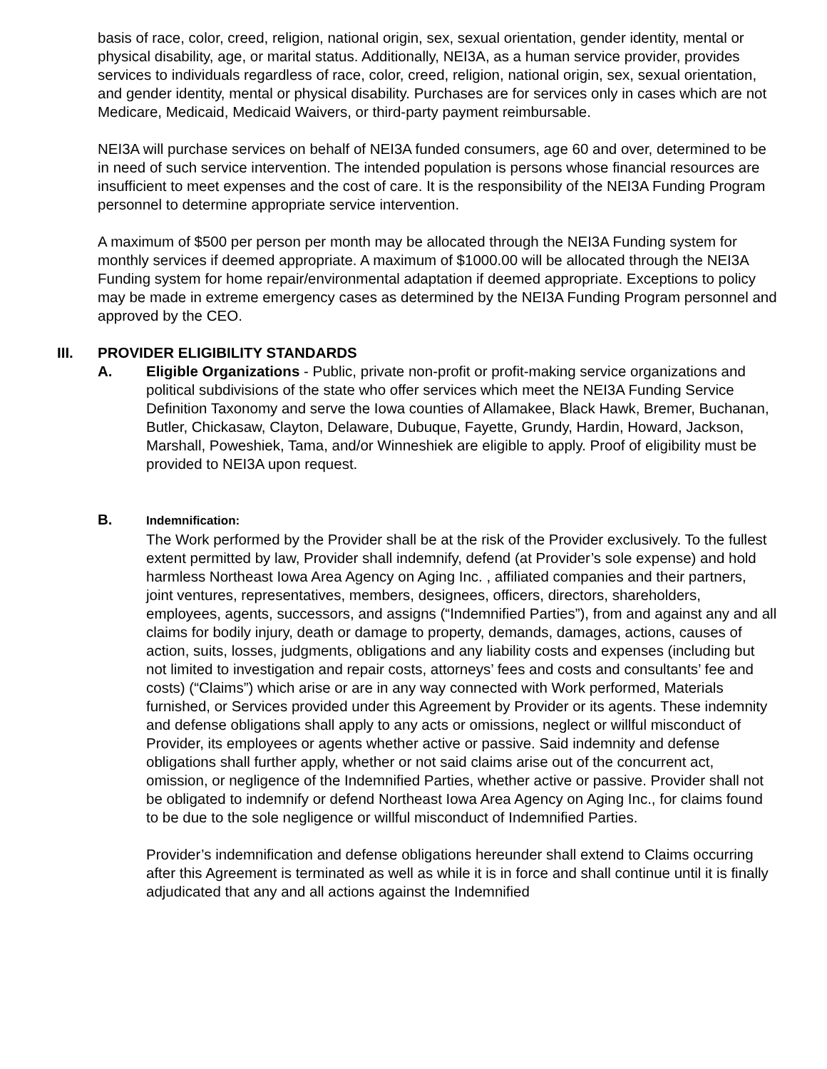basis of race, color, creed, religion, national origin, sex, sexual orientation, gender identity, mental or physical disability, age, or marital status. Additionally, NEI3A, as a human service provider, provides services to individuals regardless of race, color, creed, religion, national origin, sex, sexual orientation, and gender identity, mental or physical disability. Purchases are for services only in cases which are not Medicare, Medicaid, Medicaid Waivers, or third-party payment reimbursable.
NEI3A will purchase services on behalf of NEI3A funded consumers, age 60 and over, determined to be in need of such service intervention. The intended population is persons whose financial resources are insufficient to meet expenses and the cost of care. It is the responsibility of the NEI3A Funding Program personnel to determine appropriate service intervention.
A maximum of $500 per person per month may be allocated through the NEI3A Funding system for monthly services if deemed appropriate. A maximum of $1000.00 will be allocated through the NEI3A Funding system for home repair/environmental adaptation if deemed appropriate. Exceptions to policy may be made in extreme emergency cases as determined by the NEI3A Funding Program personnel and approved by the CEO.
III. PROVIDER ELIGIBILITY STANDARDS
A. Eligible Organizations - Public, private non-profit or profit-making service organizations and political subdivisions of the state who offer services which meet the NEI3A Funding Service Definition Taxonomy and serve the Iowa counties of Allamakee, Black Hawk, Bremer, Buchanan, Butler, Chickasaw, Clayton, Delaware, Dubuque, Fayette, Grundy, Hardin, Howard, Jackson, Marshall, Poweshiek, Tama, and/or Winneshiek are eligible to apply. Proof of eligibility must be provided to NEI3A upon request.
B.
Indemnification:
The Work performed by the Provider shall be at the risk of the Provider exclusively. To the fullest extent permitted by law, Provider shall indemnify, defend (at Provider’s sole expense) and hold harmless Northeast Iowa Area Agency on Aging Inc. , affiliated companies and their partners, joint ventures, representatives, members, designees, officers, directors, shareholders, employees, agents, successors, and assigns (“Indemnified Parties”), from and against any and all claims for bodily injury, death or damage to property, demands, damages, actions, causes of action, suits, losses, judgments, obligations and any liability costs and expenses (including but not limited to investigation and repair costs, attorneys’ fees and costs and consultants’ fee and costs) (“Claims”) which arise or are in any way connected with Work performed, Materials furnished, or Services provided under this Agreement by Provider or its agents. These indemnity and defense obligations shall apply to any acts or omissions, neglect or willful misconduct of Provider, its employees or agents whether active or passive. Said indemnity and defense obligations shall further apply, whether or not said claims arise out of the concurrent act, omission, or negligence of the Indemnified Parties, whether active or passive. Provider shall not be obligated to indemnify or defend Northeast Iowa Area Agency on Aging Inc., for claims found to be due to the sole negligence or willful misconduct of Indemnified Parties.
Provider’s indemnification and defense obligations hereunder shall extend to Claims occurring after this Agreement is terminated as well as while it is in force and shall continue until it is finally adjudicated that any and all actions against the Indemnified